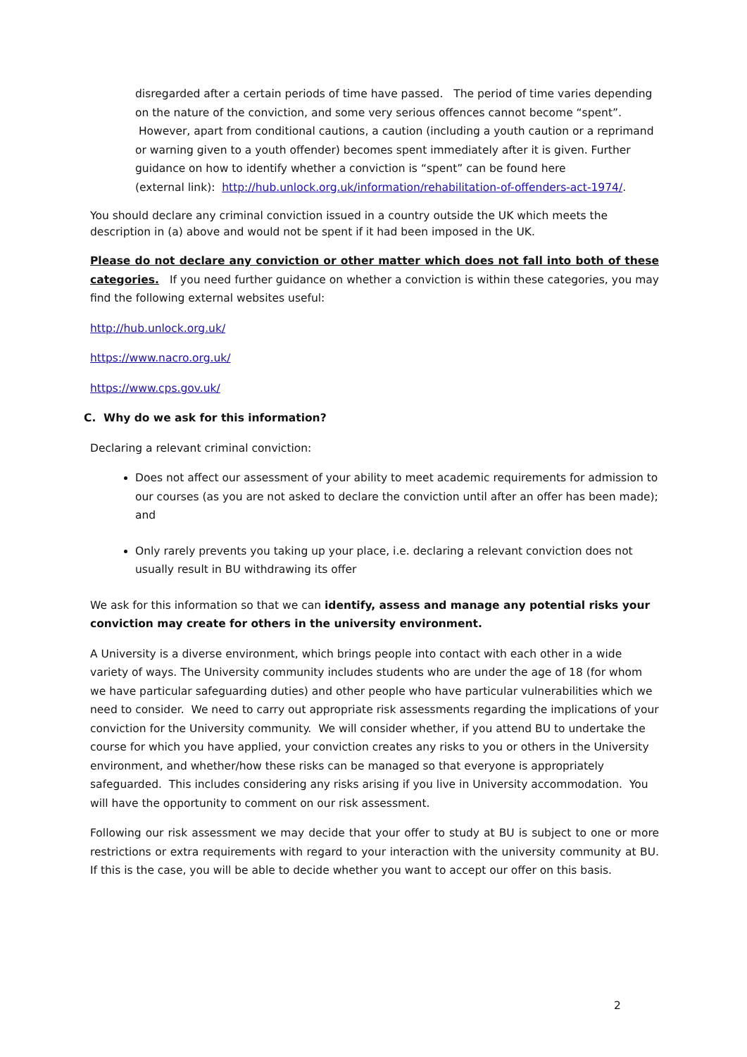disregarded after a certain periods of time have passed. The period of time varies depending on the nature of the conviction, and some very serious offences cannot become “spent”. However, apart from conditional cautions, a caution (including a youth caution or a reprimand or warning given to a youth offender) becomes spent immediately after it is given. Further guidance on how to identify whether a conviction is “spent” can be found here
(external link): http://hub.unlock.org.uk/information/rehabilitation-of-offenders-act-1974/.
You should declare any criminal conviction issued in a country outside the UK which meets the description in (a) above and would not be spent if it had been imposed in the UK.
Please do not declare any conviction or other matter which does not fall into both of these categories. If you need further guidance on whether a conviction is within these categories, you may find the following external websites useful:
http://hub.unlock.org.uk/
https://www.nacro.org.uk/
https://www.cps.gov.uk/
C. Why do we ask for this information?
Declaring a relevant criminal conviction:
Does not affect our assessment of your ability to meet academic requirements for admission to our courses (as you are not asked to declare the conviction until after an offer has been made); and
Only rarely prevents you taking up your place, i.e. declaring a relevant conviction does not usually result in BU withdrawing its offer
We ask for this information so that we can identify, assess and manage any potential risks your conviction may create for others in the university environment.
A University is a diverse environment, which brings people into contact with each other in a wide variety of ways. The University community includes students who are under the age of 18 (for whom we have particular safeguarding duties) and other people who have particular vulnerabilities which we need to consider. We need to carry out appropriate risk assessments regarding the implications of your conviction for the University community. We will consider whether, if you attend BU to undertake the course for which you have applied, your conviction creates any risks to you or others in the University environment, and whether/how these risks can be managed so that everyone is appropriately safeguarded. This includes considering any risks arising if you live in University accommodation. You will have the opportunity to comment on our risk assessment.
Following our risk assessment we may decide that your offer to study at BU is subject to one or more restrictions or extra requirements with regard to your interaction with the university community at BU. If this is the case, you will be able to decide whether you want to accept our offer on this basis.
2